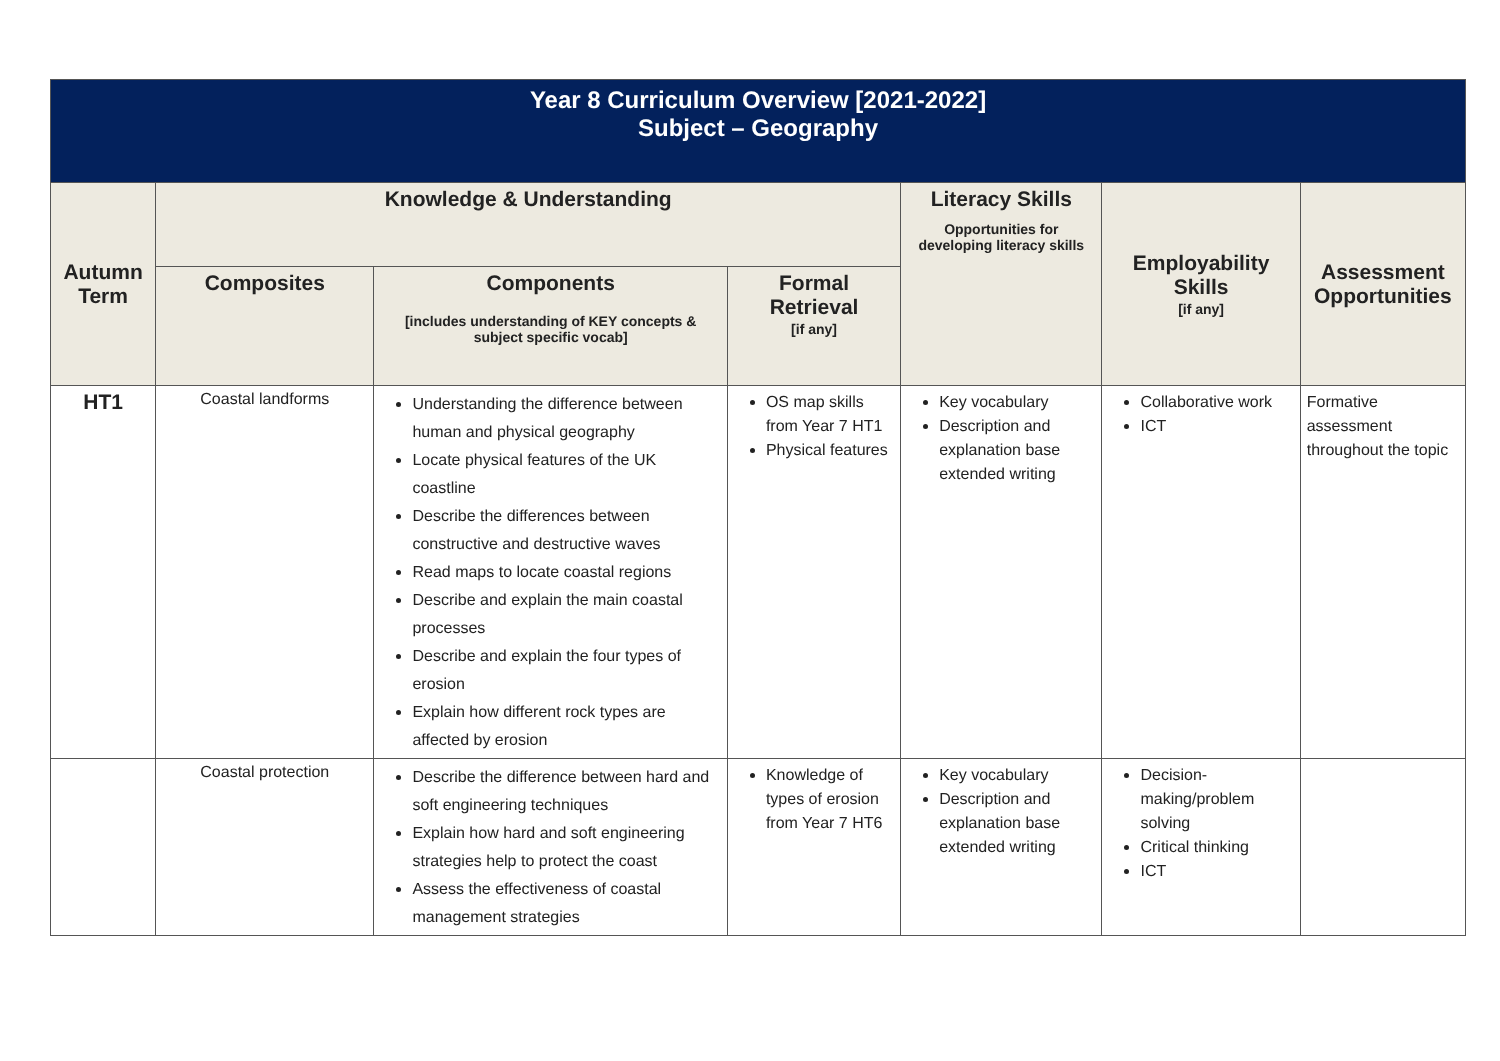| Year 8 Curriculum Overview [2021-2022] Subject – Geography | | | | | | |
| --- | --- | --- | --- | --- | --- | --- |
| Autumn Term | Knowledge & Understanding | | | Literacy Skills Opportunities for developing literacy skills | Employability Skills [if any] | Assessment Opportunities |
| | Composites | Components [includes understanding of KEY concepts & subject specific vocab] | Formal Retrieval [if any] | | | |
| HT1 | Coastal landforms | Understanding the difference between human and physical geography Locate physical features of the UK coastline Describe the differences between constructive and destructive waves Read maps to locate coastal regions Describe and explain the main coastal processes Describe and explain the four types of erosion Explain how different rock types are affected by erosion | OS map skills from Year 7 HT1 Physical features | Key vocabulary Description and explanation base extended writing | Collaborative work ICT | Formative assessment throughout the topic |
| | Coastal protection | Describe the difference between hard and soft engineering techniques Explain how hard and soft engineering strategies help to protect the coast Assess the effectiveness of coastal management strategies | Knowledge of types of erosion from Year 7 HT6 | Key vocabulary Description and explanation base extended writing | Decision-making/problem solving Critical thinking ICT | |